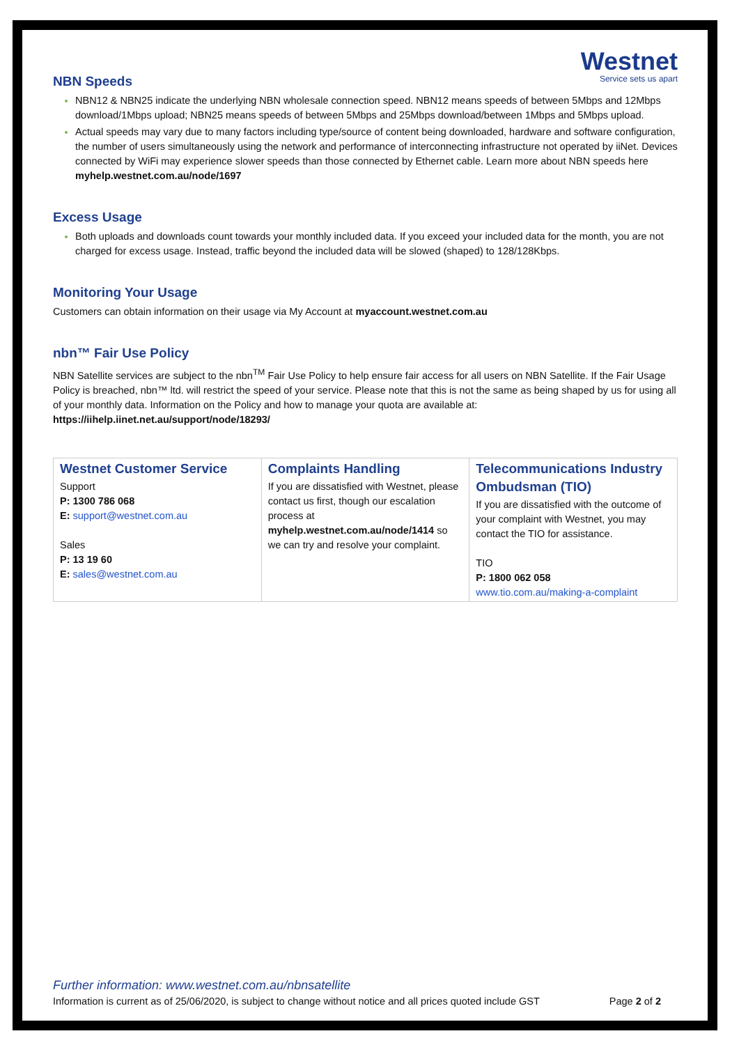Westnet
Service sets us apart
NBN Speeds
NBN12 & NBN25 indicate the underlying NBN wholesale connection speed. NBN12 means speeds of between 5Mbps and 12Mbps download/1Mbps upload; NBN25 means speeds of between 5Mbps and 25Mbps download/between 1Mbps and 5Mbps upload.
Actual speeds may vary due to many factors including type/source of content being downloaded, hardware and software configuration, the number of users simultaneously using the network and performance of interconnecting infrastructure not operated by iiNet. Devices connected by WiFi may experience slower speeds than those connected by Ethernet cable. Learn more about NBN speeds here myhelp.westnet.com.au/node/1697
Excess Usage
Both uploads and downloads count towards your monthly included data. If you exceed your included data for the month, you are not charged for excess usage. Instead, traffic beyond the included data will be slowed (shaped) to 128/128Kbps.
Monitoring Your Usage
Customers can obtain information on their usage via My Account at myaccount.westnet.com.au
nbn™ Fair Use Policy
NBN Satellite services are subject to the nbn<sup>TM</sup> Fair Use Policy to help ensure fair access for all users on NBN Satellite. If the Fair Usage Policy is breached, nbn™ ltd. will restrict the speed of your service. Please note that this is not the same as being shaped by us for using all of your monthly data. Information on the Policy and how to manage your quota are available at: https://iihelp.iinet.net.au/support/node/18293/
| Westnet Customer Service Support P: 1300 786 068 E: support@westnet.com.au Sales P: 13 19 60 E: sales@westnet.com.au | Complaints Handling If you are dissatisfied with Westnet, please contact us first, though our escalation process at myhelp.westnet.com.au/node/1414 so we can try and resolve your complaint. | Telecommunications Industry Ombudsman (TIO) If you are dissatisfied with the outcome of your complaint with Westnet, you may contact the TIO for assistance. TIO P: 1800 062 058 www.tio.com.au/making-a-complaint |
Further information: www.westnet.com.au/nbnsatellite
Information is current as of 25/06/2020, is subject to change without notice and all prices quoted include GST Page 2 of 2